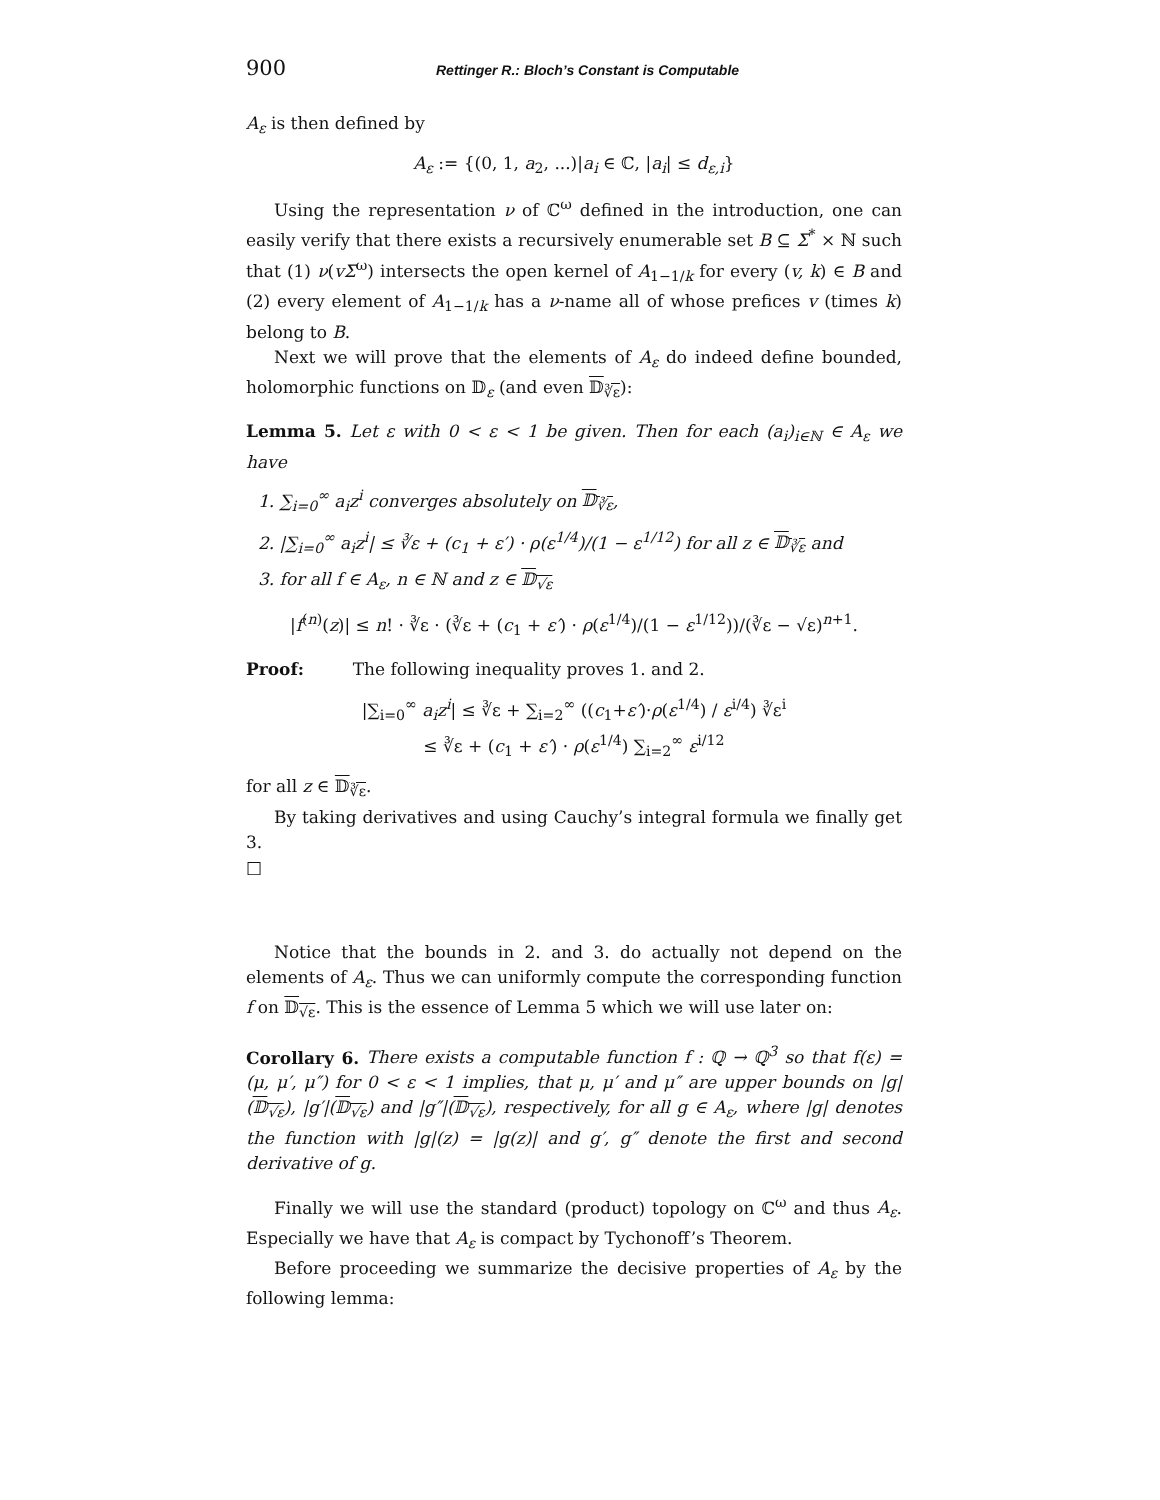900 Rettinger R.: Bloch’s Constant is Computable
A<sub>ε</sub> is then defined by
A<sub>ε</sub> := {(0, 1, a<sub>2</sub>, ...)|a<sub>i</sub> ∈ ℂ, |a<sub>i</sub>| ≤ d<sub>ε,i</sub>}
Using the representation ν of ℂ<sup>ω</sup> defined in the introduction, one can easily verify that there exists a recursively enumerable set B ⊆ Σ<sup>*</sup> × ℕ such that (1) ν(vΣ<sup>ω</sup>) intersects the open kernel of A<sub>1−1/k</sub> for every (v, k) ∈ B and (2) every element of A<sub>1−1/k</sub> has a ν-name all of whose prefices v (times k) belong to B.
Next we will prove that the elements of A<sub>ε</sub> do indeed define bounded, holomorphic functions on 𝔻<sub>ε</sub> (and even 𝔻<sub>∛ε</sub>):
Lemma 5. Let ε with 0 < ε < 1 be given. Then for each (a<sub>i</sub>)<sub>i∈ℕ</sub> ∈ A<sub>ε</sub> we have
1. ∑<sub>i=0</sub><sup>∞</sup> a<sub>i</sub>z<sup>i</sup> converges absolutely on 𝔻<sub>∛ε</sub>,
2. |∑<sub>i=0</sub><sup>∞</sup> a<sub>i</sub>z<sup>i</sup>| ≤ ∛ε + (c<sub>1</sub> + ε′) · ρ(ε<sup>1/4</sup>)/(1 − ε<sup>1/12</sup>) for all z ∈ 𝔻<sub>∛ε</sub> and
3. for all f ∈ A<sub>ε</sub>, n ∈ ℕ and z ∈ 𝔻<sub>√ε</sub>
|f<sup>(n)</sup>(z)| ≤ n! · ∛ε · (∛ε + (c<sub>1</sub> + ε′) · ρ(ε<sup>1/4</sup>)/(1 − ε<sup>1/12</sup>))/(∛ε − √ε)<sup>n+1</sup>.
Proof: The following inequality proves 1. and 2.
|∑<sub>i=0</sub><sup>∞</sup> a<sub>i</sub>z<sup>i</sup>| ≤ ∛ε + ∑<sub>i=2</sub><sup>∞</sup> ((c<sub>1</sub>+ε′)·ρ(ε<sup>1/4</sup>) / ε<sup>i/4</sup>) ∛ε<sup>i</sup>
≤ ∛ε + (c<sub>1</sub> + ε′) · ρ(ε<sup>1/4</sup>) ∑<sub>i=2</sub><sup>∞</sup> ε<sup>i/12</sup>
for all z ∈ 𝔻<sub>∛ε</sub>.
By taking derivatives and using Cauchy’s integral formula we finally get 3.
□
Notice that the bounds in 2. and 3. do actually not depend on the elements of A<sub>ε</sub>. Thus we can uniformly compute the corresponding function f on 𝔻<sub>√ε</sub>. This is the essence of Lemma 5 which we will use later on:
Corollary 6. There exists a computable function f : ℚ → ℚ<sup>3</sup> so that f(ε) = (μ, μ′, μ″) for 0 < ε < 1 implies, that μ, μ′ and μ″ are upper bounds on |g|(𝔻<sub>√ε</sub>), |g′|(𝔻<sub>√ε</sub>) and |g″|(𝔻<sub>√ε</sub>), respectively, for all g ∈ A<sub>ε</sub>, where |g| denotes the function with |g|(z) = |g(z)| and g′, g″ denote the first and second derivative of g.
Finally we will use the standard (product) topology on ℂ<sup>ω</sup> and thus A<sub>ε</sub>. Especially we have that A<sub>ε</sub> is compact by Tychonoff’s Theorem.
Before proceeding we summarize the decisive properties of A<sub>ε</sub> by the following lemma: